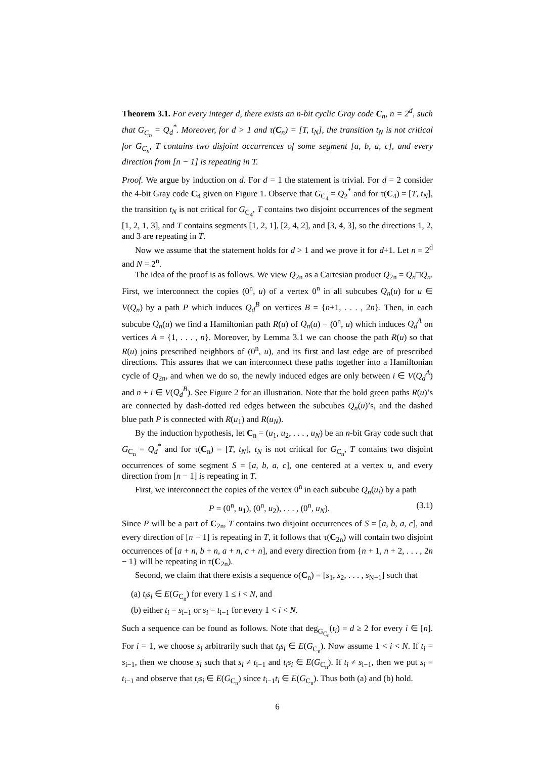Theorem 3.1. For every integer d, there exists an n-bit cyclic Gray code C<sub>n</sub>, n = 2<sup>d</sup>, such that G<sub>C<sub>n</sub></sub> = Q<sub>d</sub><sup>*</sup>. Moreover, for d > 1 and τ(C<sub>n</sub>) = [T, t<sub>N</sub>], the transition t<sub>N</sub> is not critical for G<sub>C<sub>n</sub></sub>, T contains two disjoint occurrences of some segment [a, b, a, c], and every direction from [n − 1] is repeating in T.
Proof. We argue by induction on d. For d = 1 the statement is trivial. For d = 2 consider the 4-bit Gray code C<sub>4</sub> given on Figure 1. Observe that G<sub>C<sub>4</sub></sub> = Q<sub>2</sub><sup>*</sup> and for τ(C<sub>4</sub>) = [T, t<sub>N</sub>], the transition t<sub>N</sub> is not critical for G<sub>C<sub>4</sub></sub>, T contains two disjoint occurrences of the segment [1, 2, 1, 3], and T contains segments [1, 2, 1], [2, 4, 2], and [3, 4, 3], so the directions 1, 2, and 3 are repeating in T.
Now we assume that the statement holds for d > 1 and we prove it for d+1. Let n = 2<sup>d</sup> and N = 2<sup>n</sup>.
The idea of the proof is as follows. We view Q<sub>2n</sub> as a Cartesian product Q<sub>2n</sub> = Q<sub>n</sub>□Q<sub>n</sub>. First, we interconnect the copies (0<sup>n</sup>, u) of a vertex 0<sup>n</sup> in all subcubes Q<sub>n</sub>(u) for u ∈ V(Q<sub>n</sub>) by a path P which induces Q<sub>d</sub><sup>B</sup> on vertices B = {n+1, . . . , 2n}. Then, in each subcube Q<sub>n</sub>(u) we find a Hamiltonian path R(u) of Q<sub>n</sub>(u) − (0<sup>n</sup>, u) which induces Q<sub>d</sub><sup>A</sup> on vertices A = {1, . . . , n}. Moreover, by Lemma 3.1 we can choose the path R(u) so that R(u) joins prescribed neighbors of (0<sup>n</sup>, u), and its first and last edge are of prescribed directions. This assures that we can interconnect these paths together into a Hamiltonian cycle of Q<sub>2n</sub>, and when we do so, the newly induced edges are only between i ∈ V(Q<sub>d</sub><sup>A</sup>) and n + i ∈ V(Q<sub>d</sub><sup>B</sup>). See Figure 2 for an illustration. Note that the bold green paths R(u)’s are connected by dash-dotted red edges between the subcubes Q<sub>n</sub>(u)’s, and the dashed blue path P is connected with R(u<sub>1</sub>) and R(u<sub>N</sub>).
By the induction hypothesis, let C<sub>n</sub> = (u<sub>1</sub>, u<sub>2</sub>, . . . , u<sub>N</sub>) be an n-bit Gray code such that G<sub>C<sub>n</sub></sub> = Q<sub>d</sub><sup>*</sup> and for τ(C<sub>n</sub>) = [T, t<sub>N</sub>], t<sub>N</sub> is not critical for G<sub>C<sub>n</sub></sub>, T contains two disjoint occurrences of some segment S = [a, b, a, c], one centered at a vertex u, and every direction from [n − 1] is repeating in T.
First, we interconnect the copies of the vertex 0<sup>n</sup> in each subcube Q<sub>n</sub>(u<sub>i</sub>) by a path
P = (0<sup>n</sup>, u<sub>1</sub>), (0<sup>n</sup>, u<sub>2</sub>), . . . , (0<sup>n</sup>, u<sub>N</sub>). (3.1)
Since P will be a part of C<sub>2n</sub>, T contains two disjoint occurrences of S = [a, b, a, c], and every direction of [n − 1] is repeating in T, it follows that τ(C<sub>2n</sub>) will contain two disjoint occurrences of [a + n, b + n, a + n, c + n], and every direction from {n + 1, n + 2, . . . , 2n − 1} will be repeating in τ(C<sub>2n</sub>).
Second, we claim that there exists a sequence σ(C<sub>n</sub>) = [s<sub>1</sub>, s<sub>2</sub>, . . . , s<sub>N−1</sub>] such that
(a) t<sub>i</sub>s<sub>i</sub> ∈ E(G<sub>C<sub>n</sub></sub>) for every 1 ≤ i < N, and
(b) either t<sub>i</sub> = s<sub>i−1</sub> or s<sub>i</sub> = t<sub>i−1</sub> for every 1 < i < N.
Such a sequence can be found as follows. Note that deg<sub>G<sub>C<sub>n</sub></sub></sub>(t<sub>i</sub>) = d ≥ 2 for every i ∈ [n]. For i = 1, we choose s<sub>i</sub> arbitrarily such that t<sub>i</sub>s<sub>i</sub> ∈ E(G<sub>C<sub>n</sub></sub>). Now assume 1 < i < N. If t<sub>i</sub> = s<sub>i−1</sub>, then we choose s<sub>i</sub> such that s<sub>i</sub> ≠ t<sub>i−1</sub> and t<sub>i</sub>s<sub>i</sub> ∈ E(G<sub>C<sub>n</sub></sub>). If t<sub>i</sub> ≠ s<sub>i−1</sub>, then we put s<sub>i</sub> = t<sub>i−1</sub> and observe that t<sub>i</sub>s<sub>i</sub> ∈ E(G<sub>C<sub>n</sub></sub>) since t<sub>i−1</sub>t<sub>i</sub> ∈ E(G<sub>C<sub>n</sub></sub>). Thus both (a) and (b) hold.
6